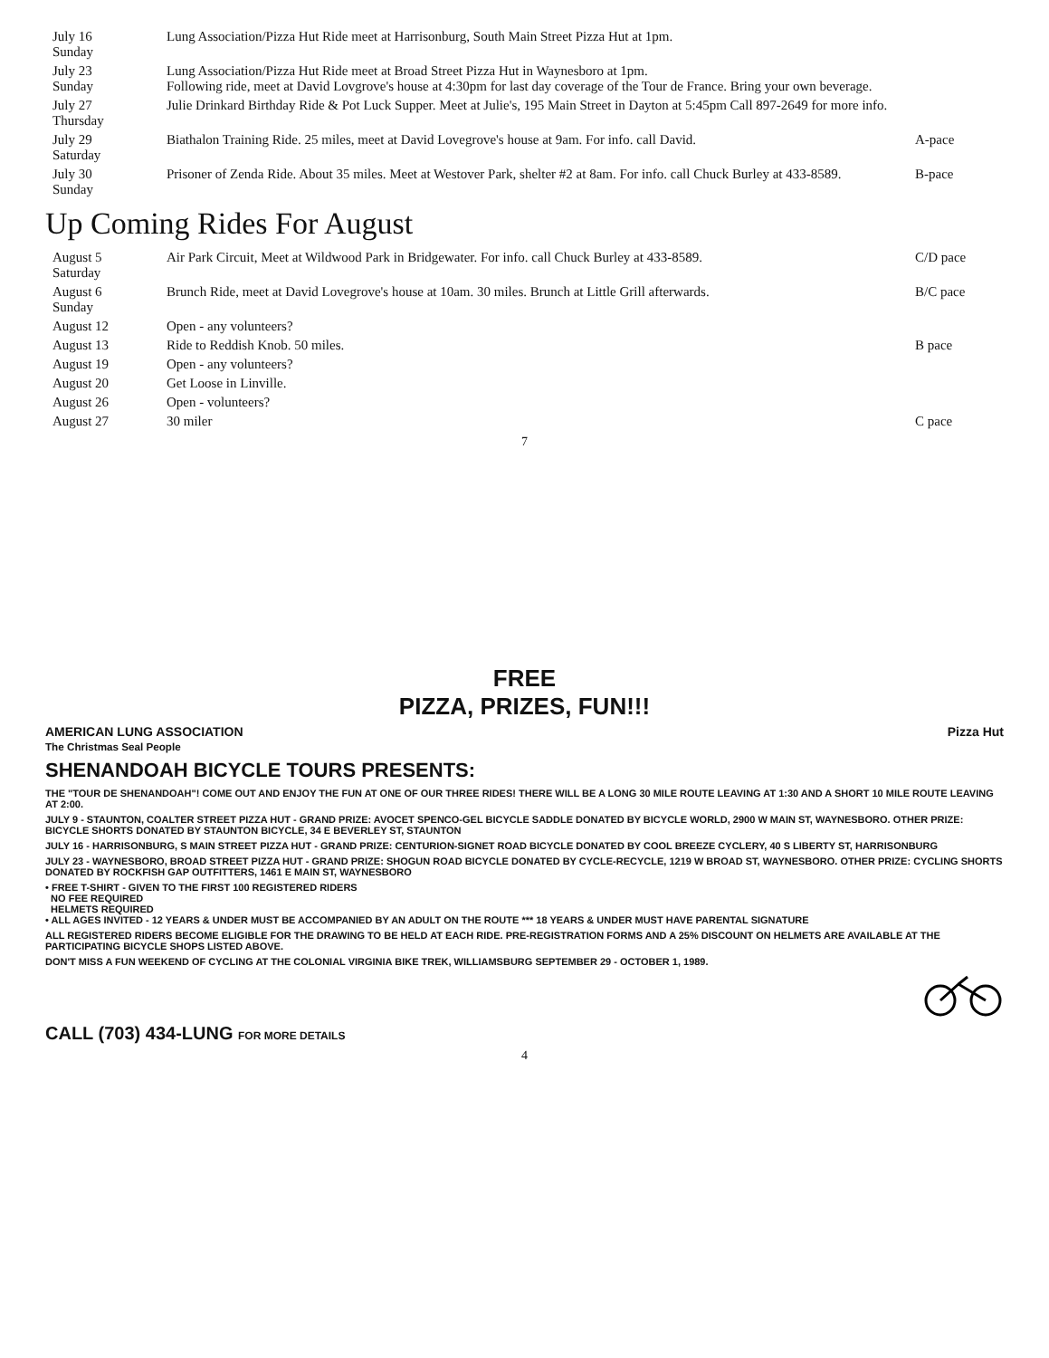| July 16 Sunday | Lung Association/Pizza Hut Ride meet at Harrisonburg, South Main Street Pizza Hut at 1pm. | |
| July 23 Sunday | Lung Association/Pizza Hut Ride meet at Broad Street Pizza Hut in Waynesboro at 1pm. Following ride, meet at David Lovgrove's house at 4:30pm for last day coverage of the Tour de France. Bring your own beverage. | |
| July 27 Thursday | Julie Drinkard Birthday Ride & Pot Luck Supper. Meet at Julie's, 195 Main Street in Dayton at 5:45pm Call 897-2649 for more info. | |
| July 29 Saturday | Biathalon Training Ride. 25 miles, meet at David Lovegrove's house at 9am. For info. call David. | A-pace |
| July 30 Sunday | Prisoner of Zenda Ride. About 35 miles. Meet at Westover Park, shelter #2 at 8am. For info. call Chuck Burley at 433-8589. | B-pace |
Up Coming Rides For August
| August 5 Saturday | Air Park Circuit, Meet at Wildwood Park in Bridgewater. For info. call Chuck Burley at 433-8589. | C/D pace |
| August 6 Sunday | Brunch Ride, meet at David Lovegrove's house at 10am. 30 miles. Brunch at Little Grill afterwards. | B/C pace |
| August 12 | Open - any volunteers? | |
| August 13 | Ride to Reddish Knob. 50 miles. | B pace |
| August 19 | Open - any volunteers? | |
| August 20 | Get Loose in Linville. | |
| August 26 | Open - volunteers? | |
| August 27 | 30 miler | C pace |
7
FREE
PIZZA, PRIZES, FUN!!!
AMERICAN LUNG ASSOCIATION
The Christmas Seal People Pizza Hut
SHENANDOAH BICYCLE TOURS PRESENTS:
THE "TOUR DE SHENANDOAH"! COME OUT AND ENJOY THE FUN AT ONE OF OUR THREE RIDES! THERE WILL BE A LONG 30 MILE ROUTE LEAVING AT 1:30 AND A SHORT 10 MILE ROUTE LEAVING AT 2:00.
JULY 9 - STAUNTON, COALTER STREET PIZZA HUT - GRAND PRIZE: AVOCET SPENCO-GEL BICYCLE SADDLE DONATED BY BICYCLE WORLD, 2900 W MAIN ST, WAYNESBORO. OTHER PRIZE: BICYCLE SHORTS DONATED BY STAUNTON BICYCLE, 34 E BEVERLEY ST, STAUNTON
JULY 16 - HARRISONBURG, S MAIN STREET PIZZA HUT - GRAND PRIZE: CENTURION-SIGNET ROAD BICYCLE DONATED BY COOL BREEZE CYCLERY, 40 S LIBERTY ST, HARRISONBURG
JULY 23 - WAYNESBORO, BROAD STREET PIZZA HUT - GRAND PRIZE: SHOGUN ROAD BICYCLE DONATED BY CYCLE-RECYCLE, 1219 W BROAD ST, WAYNESBORO. OTHER PRIZE: CYCLING SHORTS DONATED BY ROCKFISH GAP OUTFITTERS, 1461 E MAIN ST, WAYNESBORO
• FREE T-SHIRT - GIVEN TO THE FIRST 100 REGISTERED RIDERS
NO FEE REQUIRED
HELMETS REQUIRED
• ALL AGES INVITED - 12 YEARS & UNDER MUST BE ACCOMPANIED BY AN ADULT ON THE ROUTE *** 18 YEARS & UNDER MUST HAVE PARENTAL SIGNATURE
ALL REGISTERED RIDERS BECOME ELIGIBLE FOR THE DRAWING TO BE HELD AT EACH RIDE. PRE-REGISTRATION FORMS AND A 25% DISCOUNT ON HELMETS ARE AVAILABLE AT THE PARTICIPATING BICYCLE SHOPS LISTED ABOVE.
DON'T MISS A FUN WEEKEND OF CYCLING AT THE COLONIAL VIRGINIA BIKE TREK, WILLIAMSBURG SEPTEMBER 29 - OCTOBER 1, 1989.
CALL (703) 434-LUNG FOR MORE DETAILS
4